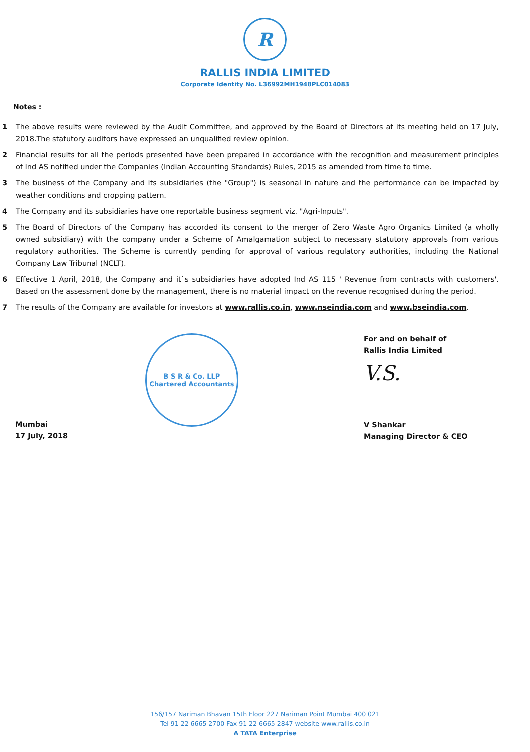R
RALLIS INDIA LIMITED
Corporate Identity No. L36992MH1948PLC014083
Notes :
1 The above results were reviewed by the Audit Committee, and approved by the Board of Directors at its meeting held on 17 July, 2018.The statutory auditors have expressed an unqualified review opinion.
2 Financial results for all the periods presented have been prepared in accordance with the recognition and measurement principles of Ind AS notified under the Companies (Indian Accounting Standards) Rules, 2015 as amended from time to time.
3 The business of the Company and its subsidiaries (the "Group") is seasonal in nature and the performance can be impacted by weather conditions and cropping pattern.
4 The Company and its subsidiaries have one reportable business segment viz. "Agri-Inputs".
5 The Board of Directors of the Company has accorded its consent to the merger of Zero Waste Agro Organics Limited (a wholly owned subsidiary) with the company under a Scheme of Amalgamation subject to necessary statutory approvals from various regulatory authorities. The Scheme is currently pending for approval of various regulatory authorities, including the National Company Law Tribunal (NCLT).
6 Effective 1 April, 2018, the Company and it`s subsidiaries have adopted Ind AS 115 ' Revenue from contracts with customers'. Based on the assessment done by the management, there is no material impact on the revenue recognised during the period.
7 The results of the Company are available for investors at www.rallis.co.in, www.nseindia.com and www.bseindia.com.
Mumbai
17 July, 2018
B S R & Co. LLP
Chartered Accountants
For and on behalf of
Rallis India Limited
V.S.
V Shankar
Managing Director & CEO
156/157 Nariman Bhavan 15th Floor 227 Nariman Point Mumbai 400 021
Tel 91 22 6665 2700 Fax 91 22 6665 2847 website www.rallis.co.in
A TATA Enterprise